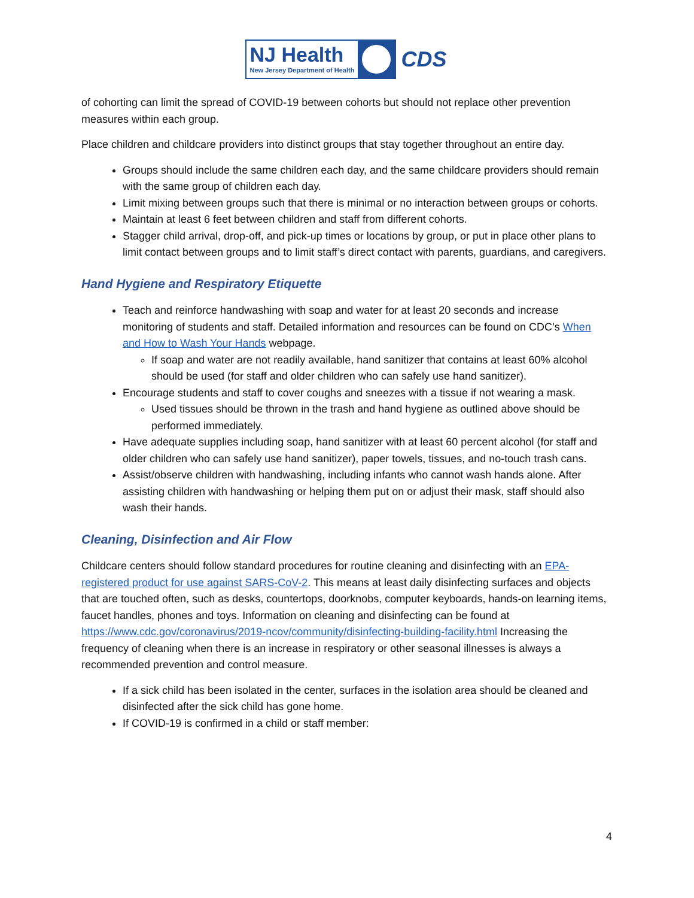NJ Health
New Jersey Department of Health
CDS
of cohorting can limit the spread of COVID-19 between cohorts but should not replace other prevention measures within each group.
Place children and childcare providers into distinct groups that stay together throughout an entire day.
Groups should include the same children each day, and the same childcare providers should remain with the same group of children each day.
Limit mixing between groups such that there is minimal or no interaction between groups or cohorts.
Maintain at least 6 feet between children and staff from different cohorts.
Stagger child arrival, drop-off, and pick-up times or locations by group, or put in place other plans to limit contact between groups and to limit staff’s direct contact with parents, guardians, and caregivers.
Hand Hygiene and Respiratory Etiquette
Teach and reinforce handwashing with soap and water for at least 20 seconds and increase monitoring of students and staff. Detailed information and resources can be found on CDC’s When and How to Wash Your Hands webpage.
If soap and water are not readily available, hand sanitizer that contains at least 60% alcohol should be used (for staff and older children who can safely use hand sanitizer).
Encourage students and staff to cover coughs and sneezes with a tissue if not wearing a mask.
Used tissues should be thrown in the trash and hand hygiene as outlined above should be performed immediately.
Have adequate supplies including soap, hand sanitizer with at least 60 percent alcohol (for staff and older children who can safely use hand sanitizer), paper towels, tissues, and no-touch trash cans.
Assist/observe children with handwashing, including infants who cannot wash hands alone. After assisting children with handwashing or helping them put on or adjust their mask, staff should also wash their hands.
Cleaning, Disinfection and Air Flow
Childcare centers should follow standard procedures for routine cleaning and disinfecting with an EPA-registered product for use against SARS-CoV-2. This means at least daily disinfecting surfaces and objects that are touched often, such as desks, countertops, doorknobs, computer keyboards, hands-on learning items, faucet handles, phones and toys. Information on cleaning and disinfecting can be found at https://www.cdc.gov/coronavirus/2019-ncov/community/disinfecting-building-facility.html Increasing the frequency of cleaning when there is an increase in respiratory or other seasonal illnesses is always a recommended prevention and control measure.
If a sick child has been isolated in the center, surfaces in the isolation area should be cleaned and disinfected after the sick child has gone home.
If COVID-19 is confirmed in a child or staff member:
4